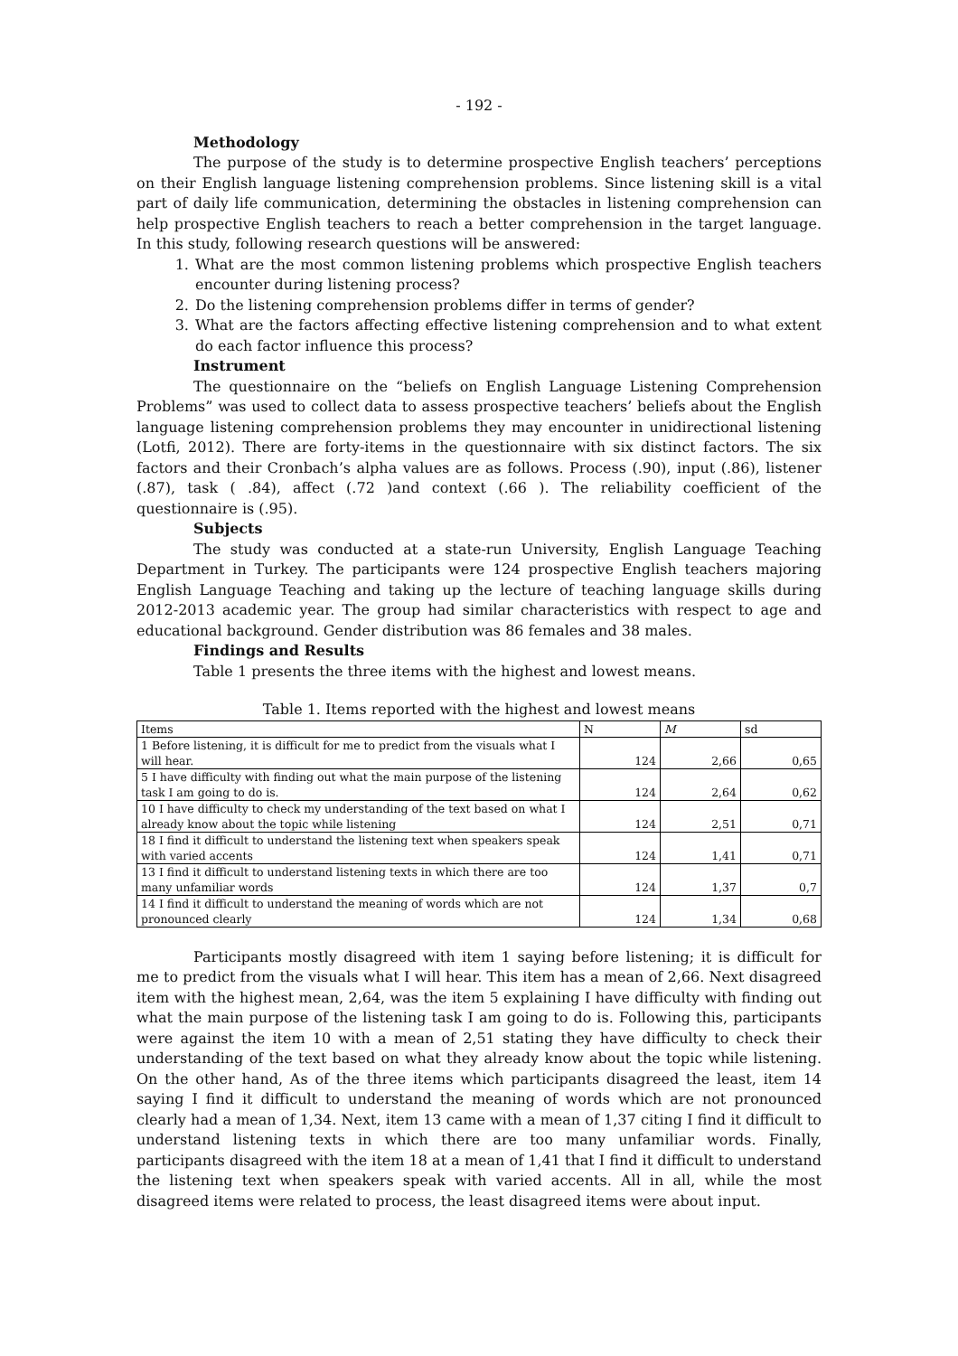- 192 -
Methodology
The purpose of the study is to determine prospective English teachers’ perceptions on their English language listening comprehension problems. Since listening skill is a vital part of daily life communication, determining the obstacles in listening comprehension can help prospective English teachers to reach a better comprehension in the target language. In this study, following research questions will be answered:
1. What are the most common listening problems which prospective English teachers encounter during listening process?
2. Do the listening comprehension problems differ in terms of gender?
3. What are the factors affecting effective listening comprehension and to what extent do each factor influence this process?
Instrument
The questionnaire on the “beliefs on English Language Listening Comprehension Problems” was used to collect data to assess prospective teachers’ beliefs about the English language listening comprehension problems they may encounter in unidirectional listening (Lotfi, 2012). There are forty-items in the questionnaire with six distinct factors. The six factors and their Cronbach’s alpha values are as follows. Process (.90), input (.86), listener (.87), task ( .84), affect (.72 )and context (.66 ). The reliability coefficient of the questionnaire is (.95).
Subjects
The study was conducted at a state-run University, English Language Teaching Department in Turkey. The participants were 124 prospective English teachers majoring English Language Teaching and taking up the lecture of teaching language skills during 2012-2013 academic year. The group had similar characteristics with respect to age and educational background. Gender distribution was 86 females and 38 males.
Findings and Results
Table 1 presents the three items with the highest and lowest means.
Table 1. Items reported with the highest and lowest means
| Items | N | M | sd |
| --- | --- | --- | --- |
| 1 Before listening, it is difficult for me to predict from the visuals what I will hear. | 124 | 2,66 | 0,65 |
| 5 I have difficulty with finding out what the main purpose of the listening task I am going to do is. | 124 | 2,64 | 0,62 |
| 10 I have difficulty to check my understanding of the text based on what I already know about the topic while listening | 124 | 2,51 | 0,71 |
| 18 I find it difficult to understand the listening text when speakers speak with varied accents | 124 | 1,41 | 0,71 |
| 13 I find it difficult to understand listening texts in which there are too many unfamiliar words | 124 | 1,37 | 0,7 |
| 14 I find it difficult to understand the meaning of words which are not pronounced clearly | 124 | 1,34 | 0,68 |
Participants mostly disagreed with item 1 saying before listening; it is difficult for me to predict from the visuals what I will hear. This item has a mean of 2,66. Next disagreed item with the highest mean, 2,64, was the item 5 explaining I have difficulty with finding out what the main purpose of the listening task I am going to do is. Following this, participants were against the item 10 with a mean of 2,51 stating they have difficulty to check their understanding of the text based on what they already know about the topic while listening. On the other hand, As of the three items which participants disagreed the least, item 14 saying I find it difficult to understand the meaning of words which are not pronounced clearly had a mean of 1,34. Next, item 13 came with a mean of 1,37 citing I find it difficult to understand listening texts in which there are too many unfamiliar words. Finally, participants disagreed with the item 18 at a mean of 1,41 that I find it difficult to understand the listening text when speakers speak with varied accents. All in all, while the most disagreed items were related to process, the least disagreed items were about input.